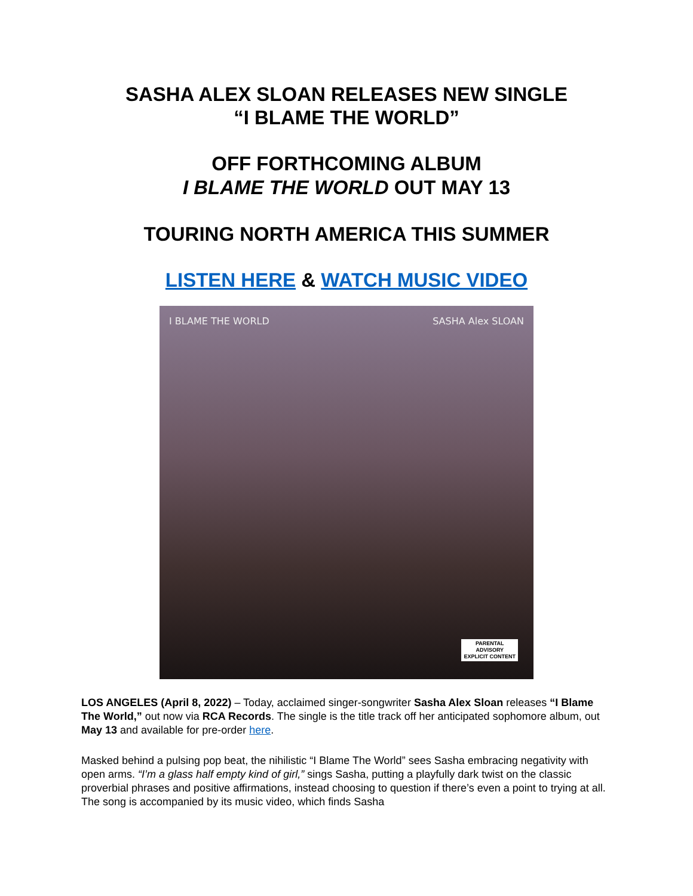SASHA ALEX SLOAN RELEASES NEW SINGLE
“I BLAME THE WORLD”
OFF FORTHCOMING ALBUM
I BLAME THE WORLD OUT MAY 13
TOURING NORTH AMERICA THIS SUMMER
LISTEN HERE & WATCH MUSIC VIDEO
I BLAME THE WORLD SASHA Alex SLOAN
PARENTAL
ADVISORY
EXPLICIT CONTENT
LOS ANGELES (April 8, 2022) – Today, acclaimed singer-songwriter Sasha Alex Sloan releases “I Blame The World,” out now via RCA Records. The single is the title track off her anticipated sophomore album, out May 13 and available for pre-order here.
Masked behind a pulsing pop beat, the nihilistic “I Blame The World” sees Sasha embracing negativity with open arms. “I’m a glass half empty kind of girl,” sings Sasha, putting a playfully dark twist on the classic proverbial phrases and positive affirmations, instead choosing to question if there’s even a point to trying at all. The song is accompanied by its music video, which finds Sasha